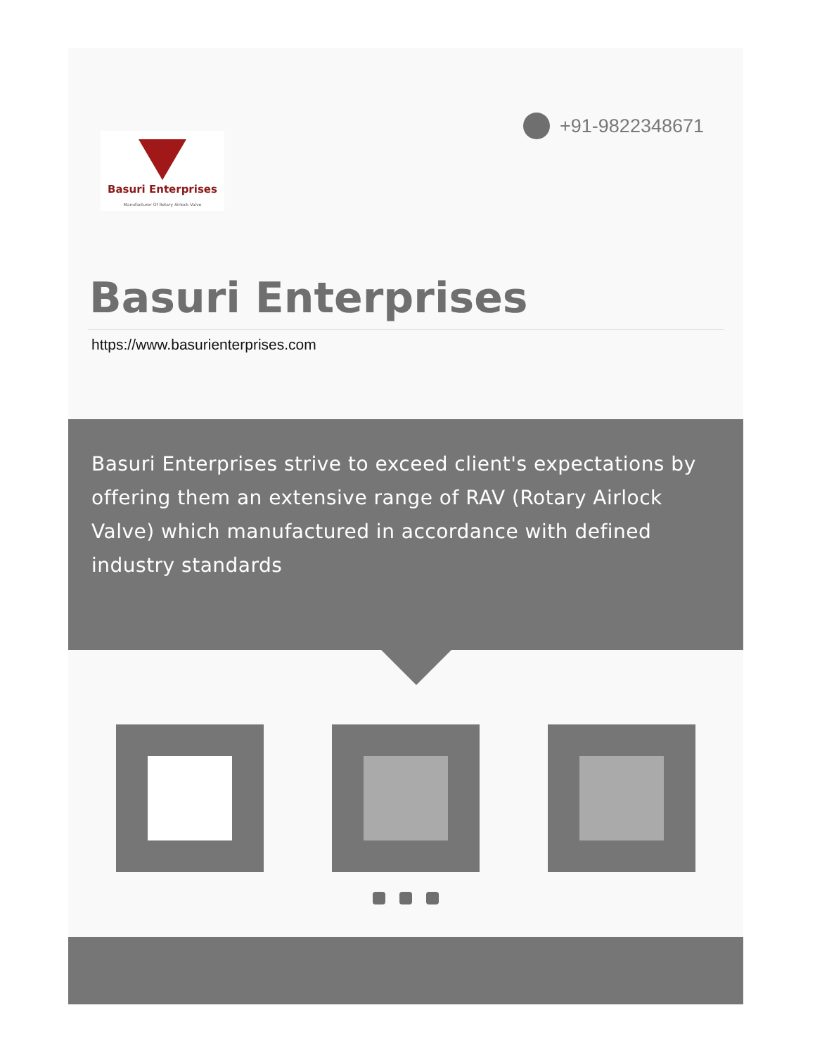+91-9822348671
Basuri Enterprises
Manufacturer Of Rotary Airlock Valve
Basuri Enterprises
https://www.basurienterprises.com
Basuri Enterprises strive to exceed client's expectations by offering them an extensive range of RAV (Rotary Airlock Valve) which manufactured in accordance with defined industry standards